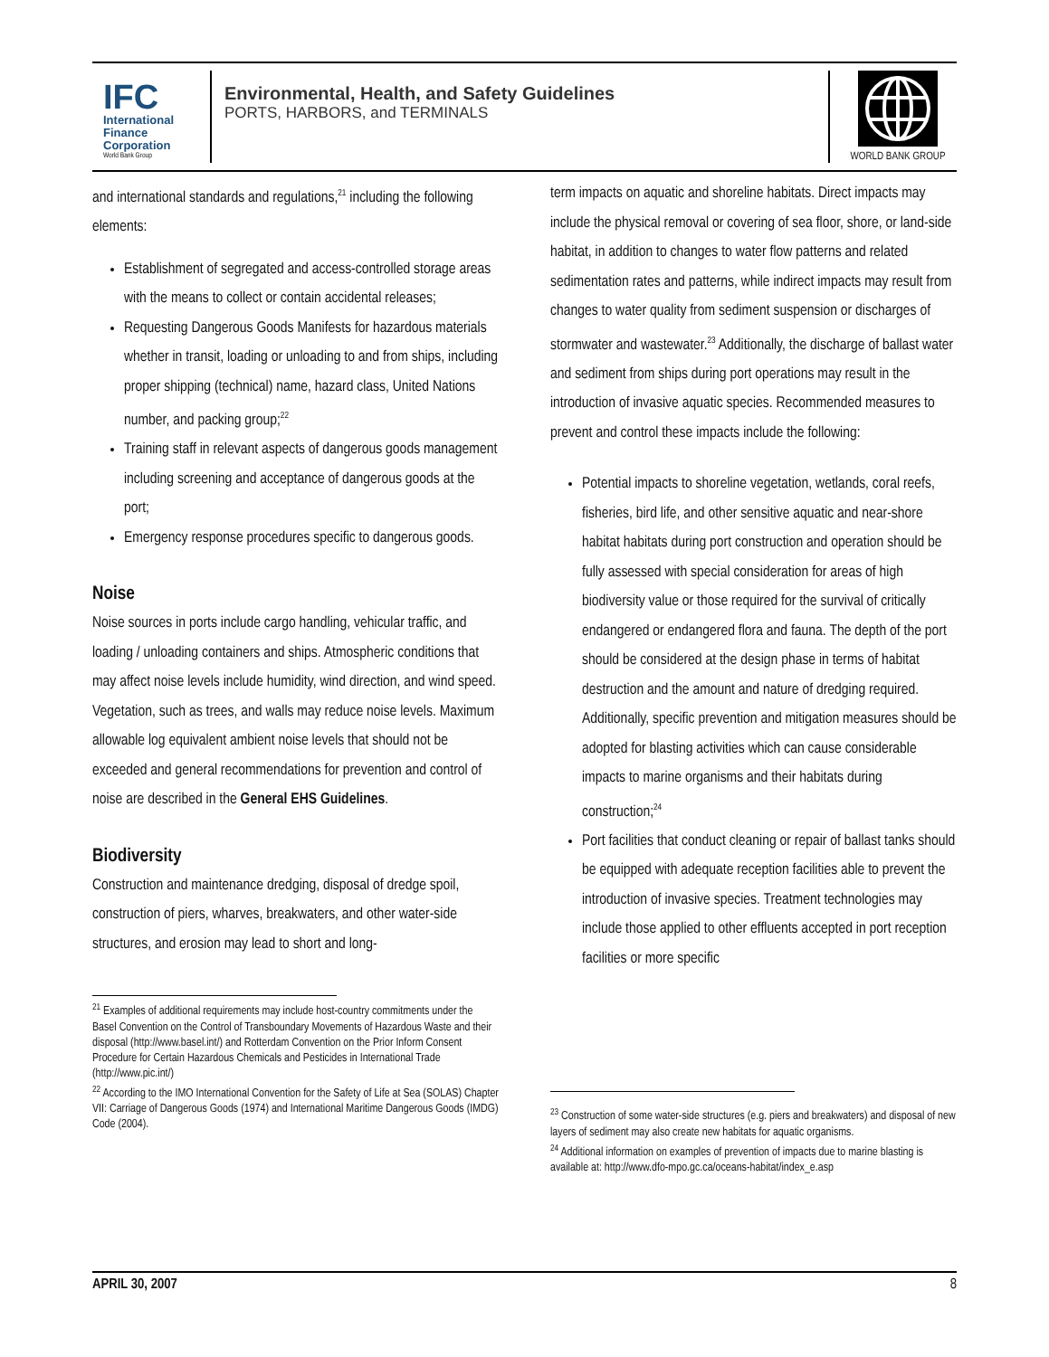IFC
International
Finance
Corporation
World Bank Group
Environmental, Health, and Safety Guidelines
PORTS, HARBORS, and TERMINALS
WORLD BANK GROUP
and international standards and regulations,<sup>21</sup> including the following elements:
Establishment of segregated and access-controlled storage areas with the means to collect or contain accidental releases;
Requesting Dangerous Goods Manifests for hazardous materials whether in transit, loading or unloading to and from ships, including proper shipping (technical) name, hazard class, United Nations number, and packing group;<sup>22</sup>
Training staff in relevant aspects of dangerous goods management including screening and acceptance of dangerous goods at the port;
Emergency response procedures specific to dangerous goods.
Noise
Noise sources in ports include cargo handling, vehicular traffic, and loading / unloading containers and ships. Atmospheric conditions that may affect noise levels include humidity, wind direction, and wind speed. Vegetation, such as trees, and walls may reduce noise levels. Maximum allowable log equivalent ambient noise levels that should not be exceeded and general recommendations for prevention and control of noise are described in the General EHS Guidelines.
Biodiversity
Construction and maintenance dredging, disposal of dredge spoil, construction of piers, wharves, breakwaters, and other water-side structures, and erosion may lead to short and long-
<sup>21</sup> Examples of additional requirements may include host-country commitments under the Basel Convention on the Control of Transboundary Movements of Hazardous Waste and their disposal (http://www.basel.int/) and Rotterdam Convention on the Prior Inform Consent Procedure for Certain Hazardous Chemicals and Pesticides in International Trade (http://www.pic.int/)
<sup>22</sup> According to the IMO International Convention for the Safety of Life at Sea (SOLAS) Chapter VII: Carriage of Dangerous Goods (1974) and International Maritime Dangerous Goods (IMDG) Code (2004).
term impacts on aquatic and shoreline habitats. Direct impacts may include the physical removal or covering of sea floor, shore, or land-side habitat, in addition to changes to water flow patterns and related sedimentation rates and patterns, while indirect impacts may result from changes to water quality from sediment suspension or discharges of stormwater and wastewater.<sup>23</sup> Additionally, the discharge of ballast water and sediment from ships during port operations may result in the introduction of invasive aquatic species. Recommended measures to prevent and control these impacts include the following:
Potential impacts to shoreline vegetation, wetlands, coral reefs, fisheries, bird life, and other sensitive aquatic and near-shore habitat habitats during port construction and operation should be fully assessed with special consideration for areas of high biodiversity value or those required for the survival of critically endangered or endangered flora and fauna. The depth of the port should be considered at the design phase in terms of habitat destruction and the amount and nature of dredging required. Additionally, specific prevention and mitigation measures should be adopted for blasting activities which can cause considerable impacts to marine organisms and their habitats during construction;<sup>24</sup>
Port facilities that conduct cleaning or repair of ballast tanks should be equipped with adequate reception facilities able to prevent the introduction of invasive species. Treatment technologies may include those applied to other effluents accepted in port reception facilities or more specific
<sup>23</sup> Construction of some water-side structures (e.g. piers and breakwaters) and disposal of new layers of sediment may also create new habitats for aquatic organisms.
<sup>24</sup> Additional information on examples of prevention of impacts due to marine blasting is available at: http://www.dfo-mpo.gc.ca/oceans-habitat/index_e.asp
APRIL 30, 2007 8